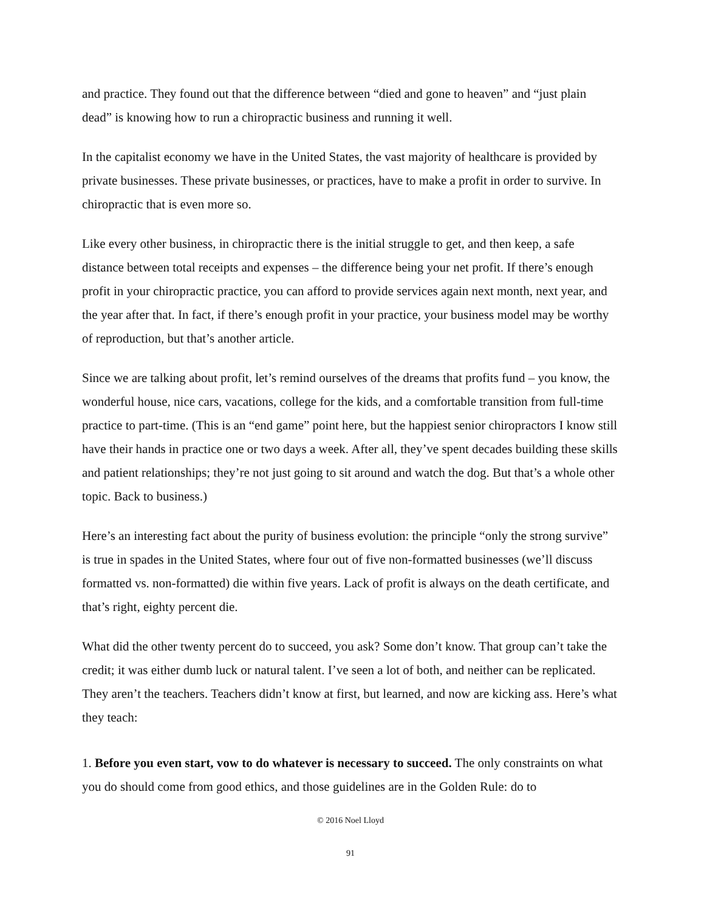and practice. They found out that the difference between “died and gone to heaven” and “just plain dead” is knowing how to run a chiropractic business and running it well.
In the capitalist economy we have in the United States, the vast majority of healthcare is provided by private businesses. These private businesses, or practices, have to make a profit in order to survive. In chiropractic that is even more so.
Like every other business, in chiropractic there is the initial struggle to get, and then keep, a safe distance between total receipts and expenses – the difference being your net profit. If there’s enough profit in your chiropractic practice, you can afford to provide services again next month, next year, and the year after that. In fact, if there’s enough profit in your practice, your business model may be worthy of reproduction, but that’s another article.
Since we are talking about profit, let’s remind ourselves of the dreams that profits fund – you know, the wonderful house, nice cars, vacations, college for the kids, and a comfortable transition from full-time practice to part-time. (This is an “end game” point here, but the happiest senior chiropractors I know still have their hands in practice one or two days a week. After all, they’ve spent decades building these skills and patient relationships; they’re not just going to sit around and watch the dog. But that’s a whole other topic. Back to business.)
Here’s an interesting fact about the purity of business evolution: the principle “only the strong survive” is true in spades in the United States, where four out of five non-formatted businesses (we’ll discuss formatted vs. non-formatted) die within five years. Lack of profit is always on the death certificate, and that’s right, eighty percent die.
What did the other twenty percent do to succeed, you ask? Some don’t know. That group can’t take the credit; it was either dumb luck or natural talent. I’ve seen a lot of both, and neither can be replicated. They aren’t the teachers. Teachers didn’t know at first, but learned, and now are kicking ass. Here’s what they teach:
1. Before you even start, vow to do whatever is necessary to succeed. The only constraints on what you do should come from good ethics, and those guidelines are in the Golden Rule: do to
© 2016 Noel Lloyd
91